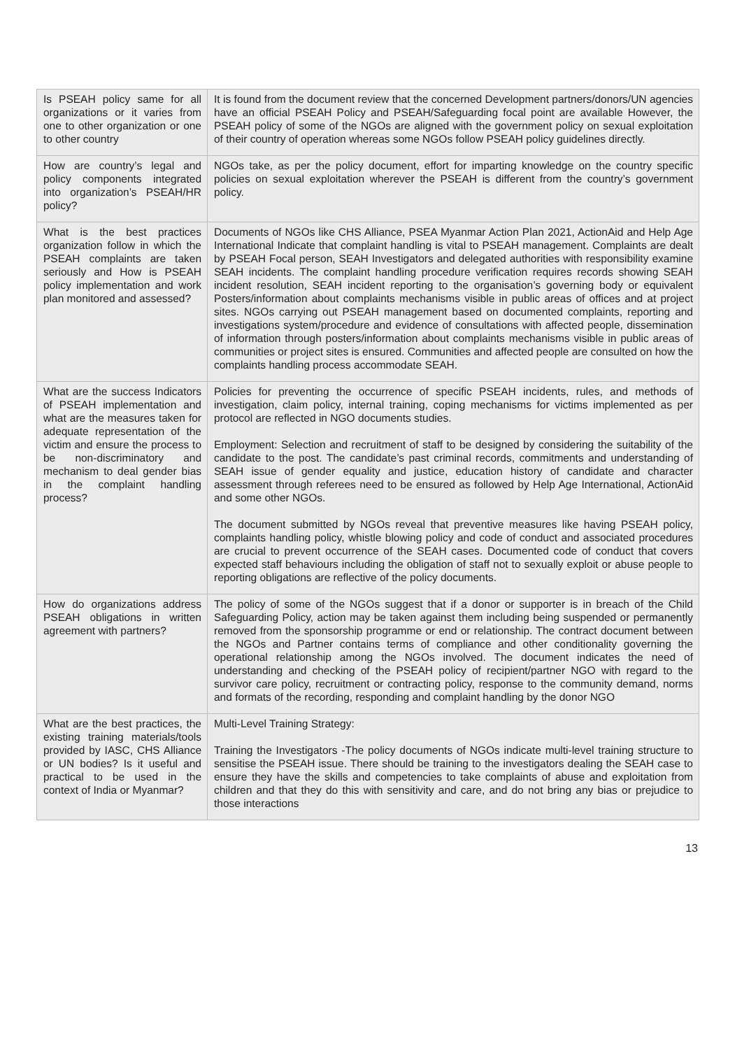| Is PSEAH policy same for all organizations or it varies from one to other organization or one to other country | It is found from the document review that the concerned Development partners/donors/UN agencies have an official PSEAH Policy and PSEAH/Safeguarding focal point are available However, the PSEAH policy of some of the NGOs are aligned with the government policy on sexual exploitation of their country of operation whereas some NGOs follow PSEAH policy guidelines directly. |
| How are country’s legal and policy components integrated into organization’s PSEAH/HR policy? | NGOs take, as per the policy document, effort for imparting knowledge on the country specific policies on sexual exploitation wherever the PSEAH is different from the country’s government policy. |
| What is the best practices organization follow in which the PSEAH complaints are taken seriously and How is PSEAH policy implementation and work plan monitored and assessed? | Documents of NGOs like CHS Alliance, PSEA Myanmar Action Plan 2021, ActionAid and Help Age International Indicate that complaint handling is vital to PSEAH management. Complaints are dealt by PSEAH Focal person, SEAH Investigators and delegated authorities with responsibility examine SEAH incidents. The complaint handling procedure verification requires records showing SEAH incident resolution, SEAH incident reporting to the organisation’s governing body or equivalent Posters/information about complaints mechanisms visible in public areas of offices and at project sites. NGOs carrying out PSEAH management based on documented complaints, reporting and investigations system/procedure and evidence of consultations with affected people, dissemination of information through posters/information about complaints mechanisms visible in public areas of communities or project sites is ensured. Communities and affected people are consulted on how the complaints handling process accommodate SEAH. |
| What are the success Indicators of PSEAH implementation and what are the measures taken for adequate representation of the victim and ensure the process to be non-discriminatory and mechanism to deal gender bias in the complaint handling process? | Policies for preventing the occurrence of specific PSEAH incidents, rules, and methods of investigation, claim policy, internal training, coping mechanisms for victims implemented as per protocol are reflected in NGO documents studies. Employment: Selection and recruitment of staff to be designed by considering the suitability of the candidate to the post. The candidate’s past criminal records, commitments and understanding of SEAH issue of gender equality and justice, education history of candidate and character assessment through referees need to be ensured as followed by Help Age International, ActionAid and some other NGOs. The document submitted by NGOs reveal that preventive measures like having PSEAH policy, complaints handling policy, whistle blowing policy and code of conduct and associated procedures are crucial to prevent occurrence of the SEAH cases. Documented code of conduct that covers expected staff behaviours including the obligation of staff not to sexually exploit or abuse people to reporting obligations are reflective of the policy documents. |
| How do organizations address PSEAH obligations in written agreement with partners? | The policy of some of the NGOs suggest that if a donor or supporter is in breach of the Child Safeguarding Policy, action may be taken against them including being suspended or permanently removed from the sponsorship programme or end or relationship. The contract document between the NGOs and Partner contains terms of compliance and other conditionality governing the operational relationship among the NGOs involved. The document indicates the need of understanding and checking of the PSEAH policy of recipient/partner NGO with regard to the survivor care policy, recruitment or contracting policy, response to the community demand, norms and formats of the recording, responding and complaint handling by the donor NGO |
| What are the best practices, the existing training materials/tools provided by IASC, CHS Alliance or UN bodies? Is it useful and practical to be used in the context of India or Myanmar? | Multi-Level Training Strategy: Training the Investigators -The policy documents of NGOs indicate multi-level training structure to sensitise the PSEAH issue. There should be training to the investigators dealing the SEAH case to ensure they have the skills and competencies to take complaints of abuse and exploitation from children and that they do this with sensitivity and care, and do not bring any bias or prejudice to those interactions |
13